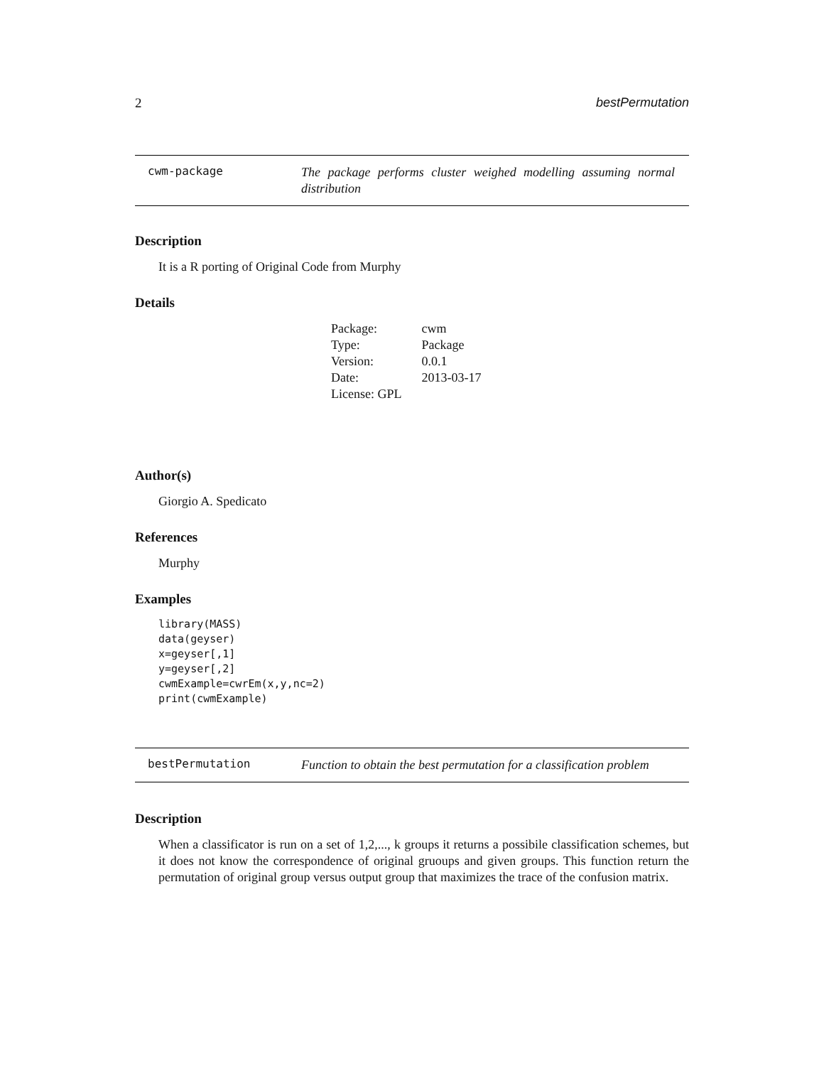2 bestPermutation
cwm-package
The package performs cluster weighed modelling assuming normal distribution
Description
It is a R porting of Original Code from Murphy
Details
| Package: | cwm |
| Type: | Package |
| Version: | 0.0.1 |
| Date: | 2013-03-17 |
| License: GPL | |
Author(s)
Giorgio A. Spedicato
References
Murphy
Examples
library(MASS)
data(geyser)
x=geyser[,1]
y=geyser[,2]
cwmExample=cwrEm(x,y,nc=2)
print(cwmExample)
bestPermutation
Function to obtain the best permutation for a classification problem
Description
When a classificator is run on a set of 1,2,..., k groups it returns a possibile classification schemes, but it does not know the correspondence of original gruoups and given groups. This function return the permutation of original group versus output group that maximizes the trace of the confusion matrix.